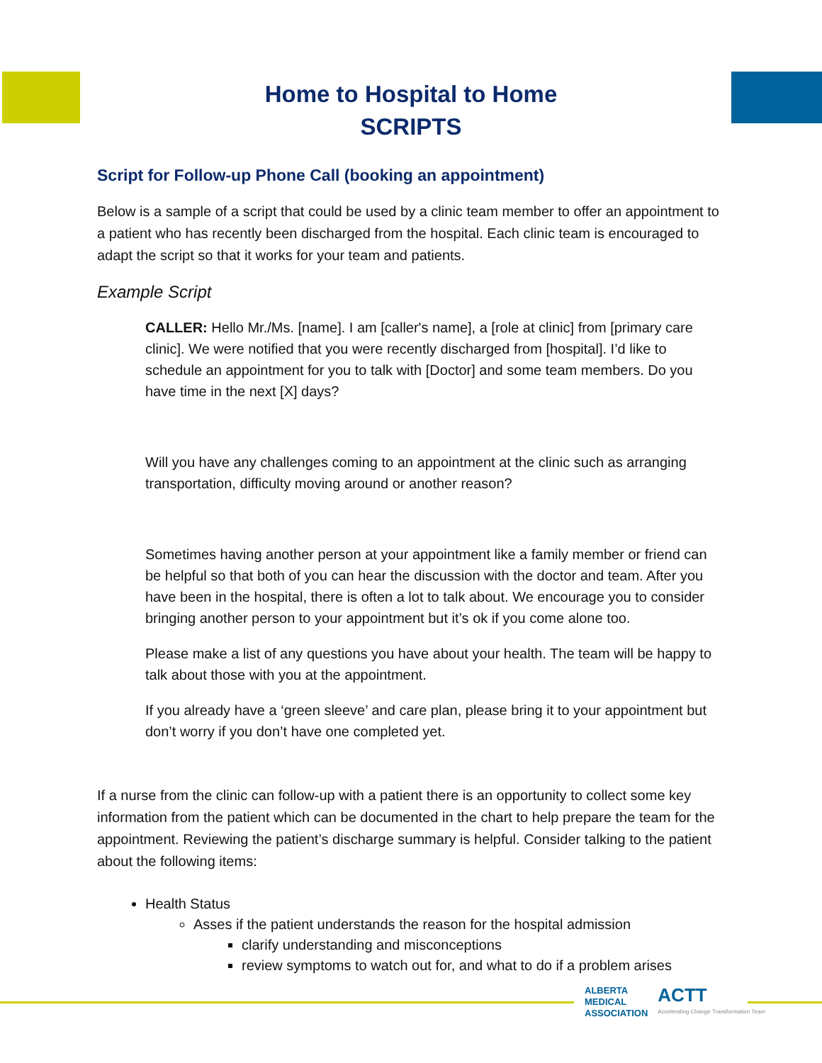Home to Hospital to Home
SCRIPTS
Script for Follow-up Phone Call (booking an appointment)
Below is a sample of a script that could be used by a clinic team member to offer an appointment to a patient who has recently been discharged from the hospital. Each clinic team is encouraged to adapt the script so that it works for your team and patients.
Example Script
CALLER: Hello Mr./Ms. [name]. I am [caller's name], a [role at clinic] from [primary care clinic]. We were notified that you were recently discharged from [hospital]. I’d like to schedule an appointment for you to talk with [Doctor] and some team members. Do you have time in the next [X] days?
Will you have any challenges coming to an appointment at the clinic such as arranging transportation, difficulty moving around or another reason?
Sometimes having another person at your appointment like a family member or friend can be helpful so that both of you can hear the discussion with the doctor and team. After you have been in the hospital, there is often a lot to talk about. We encourage you to consider bringing another person to your appointment but it’s ok if you come alone too.
Please make a list of any questions you have about your health. The team will be happy to talk about those with you at the appointment.
If you already have a ‘green sleeve’ and care plan, please bring it to your appointment but don’t worry if you don’t have one completed yet.
If a nurse from the clinic can follow-up with a patient there is an opportunity to collect some key information from the patient which can be documented in the chart to help prepare the team for the appointment. Reviewing the patient’s discharge summary is helpful. Consider talking to the patient about the following items:
Health Status
Asses if the patient understands the reason for the hospital admission
clarify understanding and misconceptions
review symptoms to watch out for, and what to do if a problem arises
ALBERTA
MEDICAL
ASSOCIATION
ACTT
Accelerating Change Transformation Team